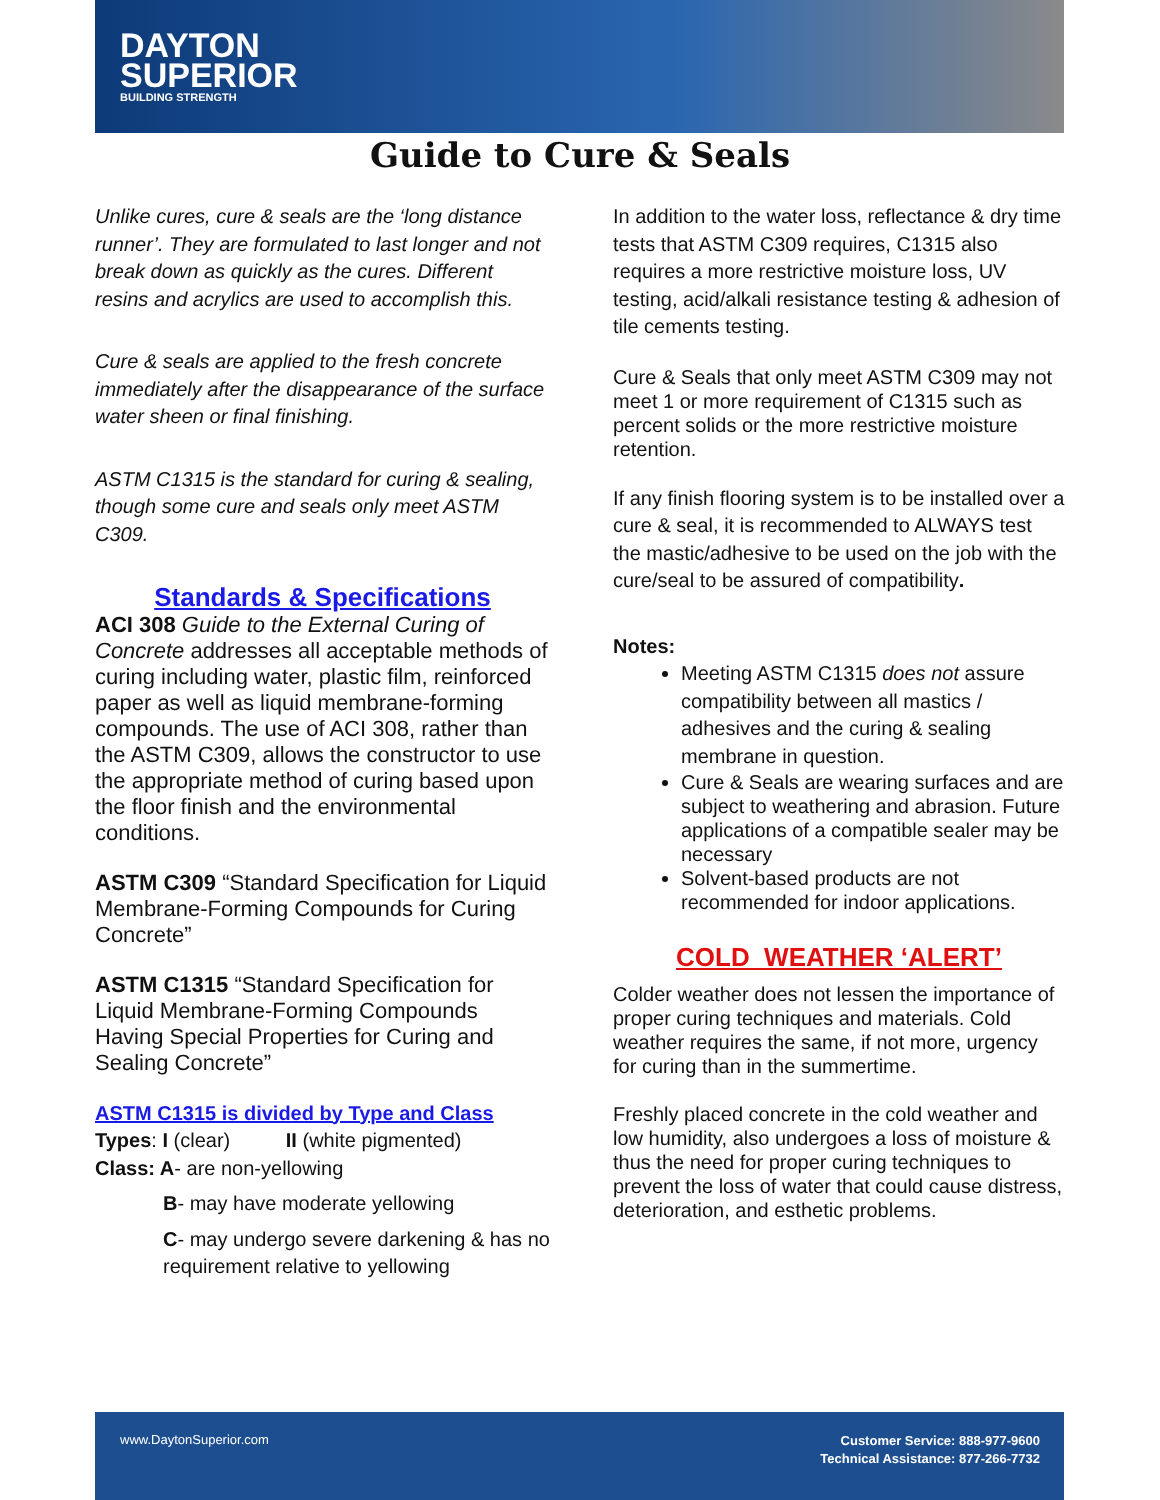DAYTON
SUPERIOR
BUILDING STRENGTH
Guide to Cure & Seals
Unlike cures, cure & seals are the ‘long distance runner’. They are formulated to last longer and not break down as quickly as the cures. Different resins and acrylics are used to accomplish this.
Cure & seals are applied to the fresh concrete immediately after the disappearance of the surface water sheen or final finishing.
ASTM C1315 is the standard for curing & sealing, though some cure and seals only meet ASTM C309.
Standards & Specifications
ACI 308 Guide to the External Curing of Concrete addresses all acceptable methods of curing including water, plastic film, reinforced paper as well as liquid membrane-forming compounds. The use of ACI 308, rather than the ASTM C309, allows the constructor to use the appropriate method of curing based upon the floor finish and the environmental conditions.
ASTM C309 “Standard Specification for Liquid Membrane-Forming Compounds for Curing Concrete”
ASTM C1315 “Standard Specification for Liquid Membrane-Forming Compounds Having Special Properties for Curing and Sealing Concrete”
ASTM C1315 is divided by Type and Class
Types: I (clear) II (white pigmented)
Class: A- are non-yellowing
B- may have moderate yellowing
C- may undergo severe darkening & has no requirement relative to yellowing
In addition to the water loss, reflectance & dry time tests that ASTM C309 requires, C1315 also requires a more restrictive moisture loss, UV testing, acid/alkali resistance testing & adhesion of tile cements testing.
Cure & Seals that only meet ASTM C309 may not meet 1 or more requirement of C1315 such as percent solids or the more restrictive moisture retention.
If any finish flooring system is to be installed over a cure & seal, it is recommended to ALWAYS test the mastic/adhesive to be used on the job with the cure/seal to be assured of compatibility.
Notes:
Meeting ASTM C1315 does not assure compatibility between all mastics / adhesives and the curing & sealing membrane in question.
Cure & Seals are wearing surfaces and are subject to weathering and abrasion. Future applications of a compatible sealer may be necessary
Solvent-based products are not recommended for indoor applications.
COLD WEATHER ‘ALERT’
Colder weather does not lessen the importance of proper curing techniques and materials. Cold weather requires the same, if not more, urgency for curing than in the summertime.
Freshly placed concrete in the cold weather and low humidity, also undergoes a loss of moisture & thus the need for proper curing techniques to prevent the loss of water that could cause distress, deterioration, and esthetic problems.
www.DaytonSuperior.com
Customer Service: 888-977-9600
Technical Assistance: 877-266-7732